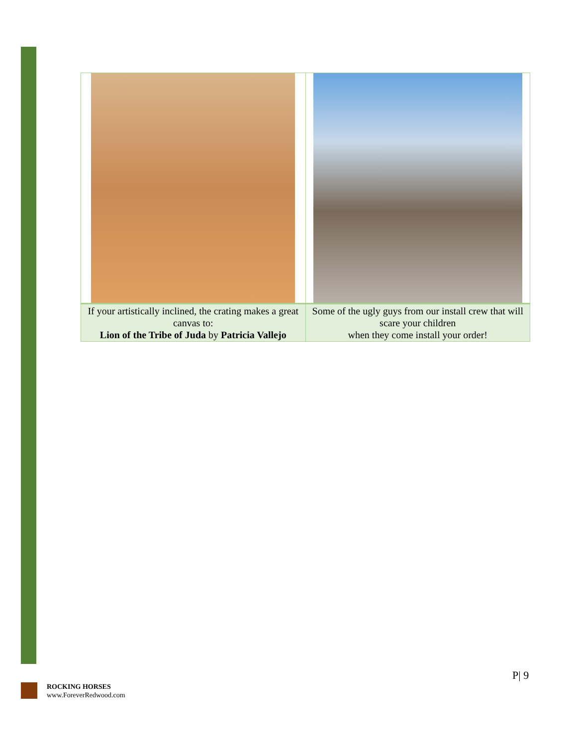| If your artistically inclined, the crating makes a great canvas to: Lion of the Tribe of Juda by Patricia Vallejo | Some of the ugly guys from our install crew that will scare your children when they come install your order! |
P| 9
ROCKING HORSES
www.ForeverRedwood.com